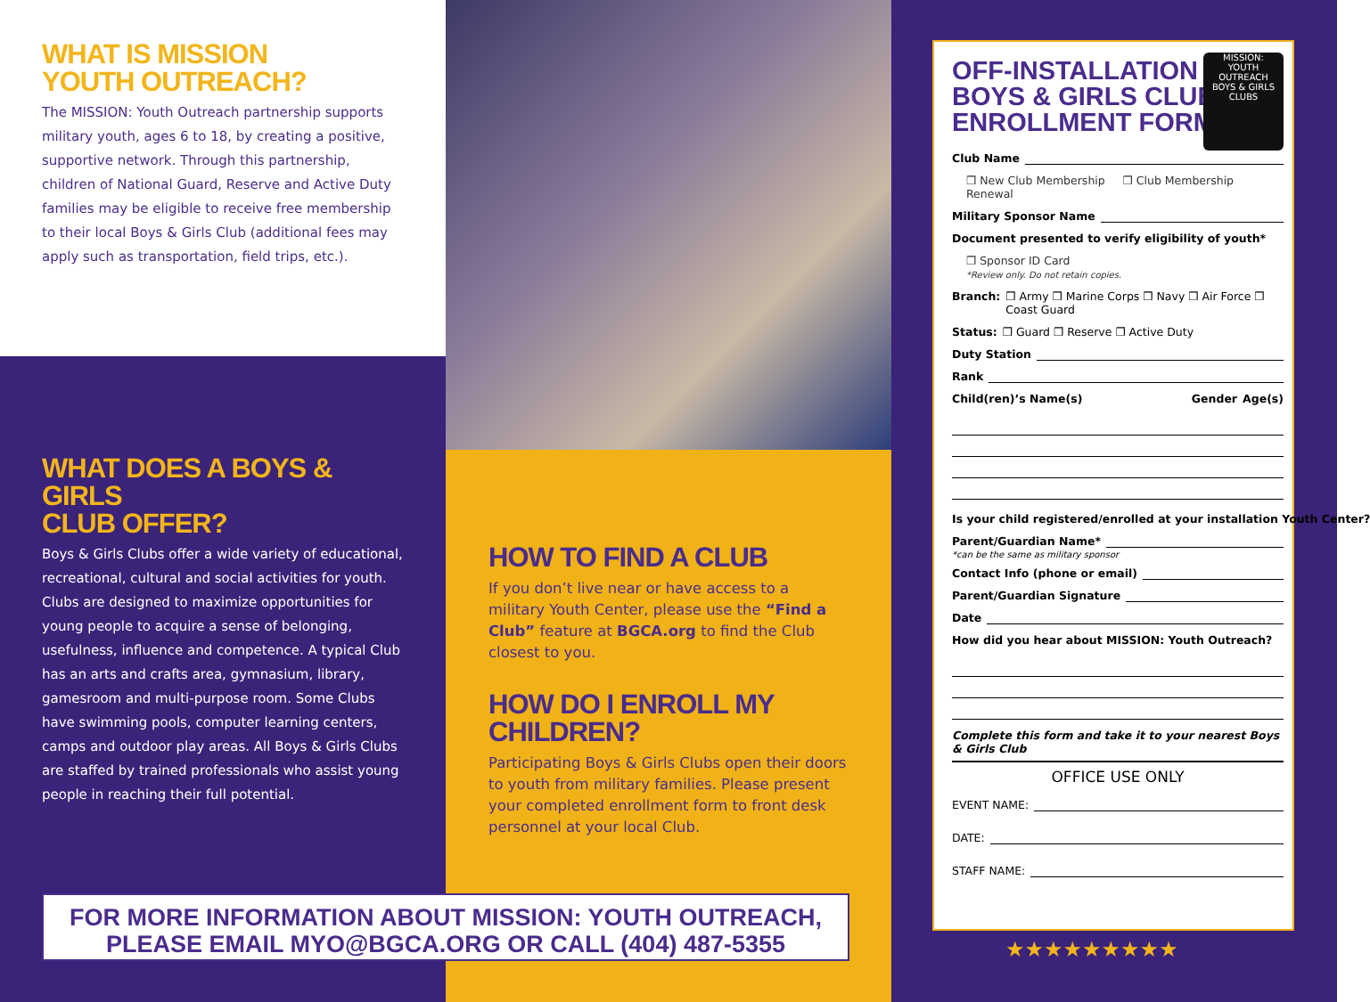WHAT IS MISSION
YOUTH OUTREACH?
The MISSION: Youth Outreach partnership supports military youth, ages 6 to 18, by creating a positive, supportive network. Through this partnership, children of National Guard, Reserve and Active Duty families may be eligible to receive free membership to their local Boys & Girls Club (additional fees may apply such as transportation, field trips, etc.).
WHAT DOES A BOYS & GIRLS
CLUB OFFER?
Boys & Girls Clubs offer a wide variety of educational, recreational, cultural and social activities for youth. Clubs are designed to maximize opportunities for young people to acquire a sense of belonging, usefulness, influence and competence. A typical Club has an arts and crafts area, gymnasium, library, gamesroom and multi-purpose room. Some Clubs have swimming pools, computer learning centers, camps and outdoor play areas. All Boys & Girls Clubs are staffed by trained professionals who assist young people in reaching their full potential.
HOW TO FIND A CLUB
If you don’t live near or have access to a military Youth Center, please use the “Find a Club” feature at BGCA.org to find the Club closest to you.
HOW DO I ENROLL MY CHILDREN?
Participating Boys & Girls Clubs open their doors to youth from military families. Please present your completed enrollment form to front desk personnel at your local Club.
MISSION:
YOUTH
OUTREACH
BOYS & GIRLS CLUBS
OFF-INSTALLATION
BOYS & GIRLS CLUB
ENROLLMENT FORM
Club Name
❒ New Club Membership ❒ Club Membership Renewal
Military Sponsor Name
Document presented to verify eligibility of youth*
❒ Sponsor ID Card
*Review only. Do not retain copies.
Branch: ❒ Army ❒ Marine Corps ❒ Navy ❒ Air Force ❒ Coast Guard
Status: ❒ Guard ❒ Reserve ❒ Active Duty
Duty Station
Rank
Child(ren)’s Name(s) Gender Age(s)
Is your child registered/enrolled at your installation Youth Center?
Parent/Guardian Name*
*can be the same as military sponsor
Contact Info (phone or email)
Parent/Guardian Signature
Date
How did you hear about MISSION: Youth Outreach?
Complete this form and take it to your nearest Boys & Girls Club
OFFICE USE ONLY
EVENT NAME:
DATE:
STAFF NAME:
★★★★★★★★★
FOR MORE INFORMATION ABOUT MISSION: YOUTH OUTREACH,
PLEASE EMAIL MYO@BGCA.ORG OR CALL (404) 487-5355